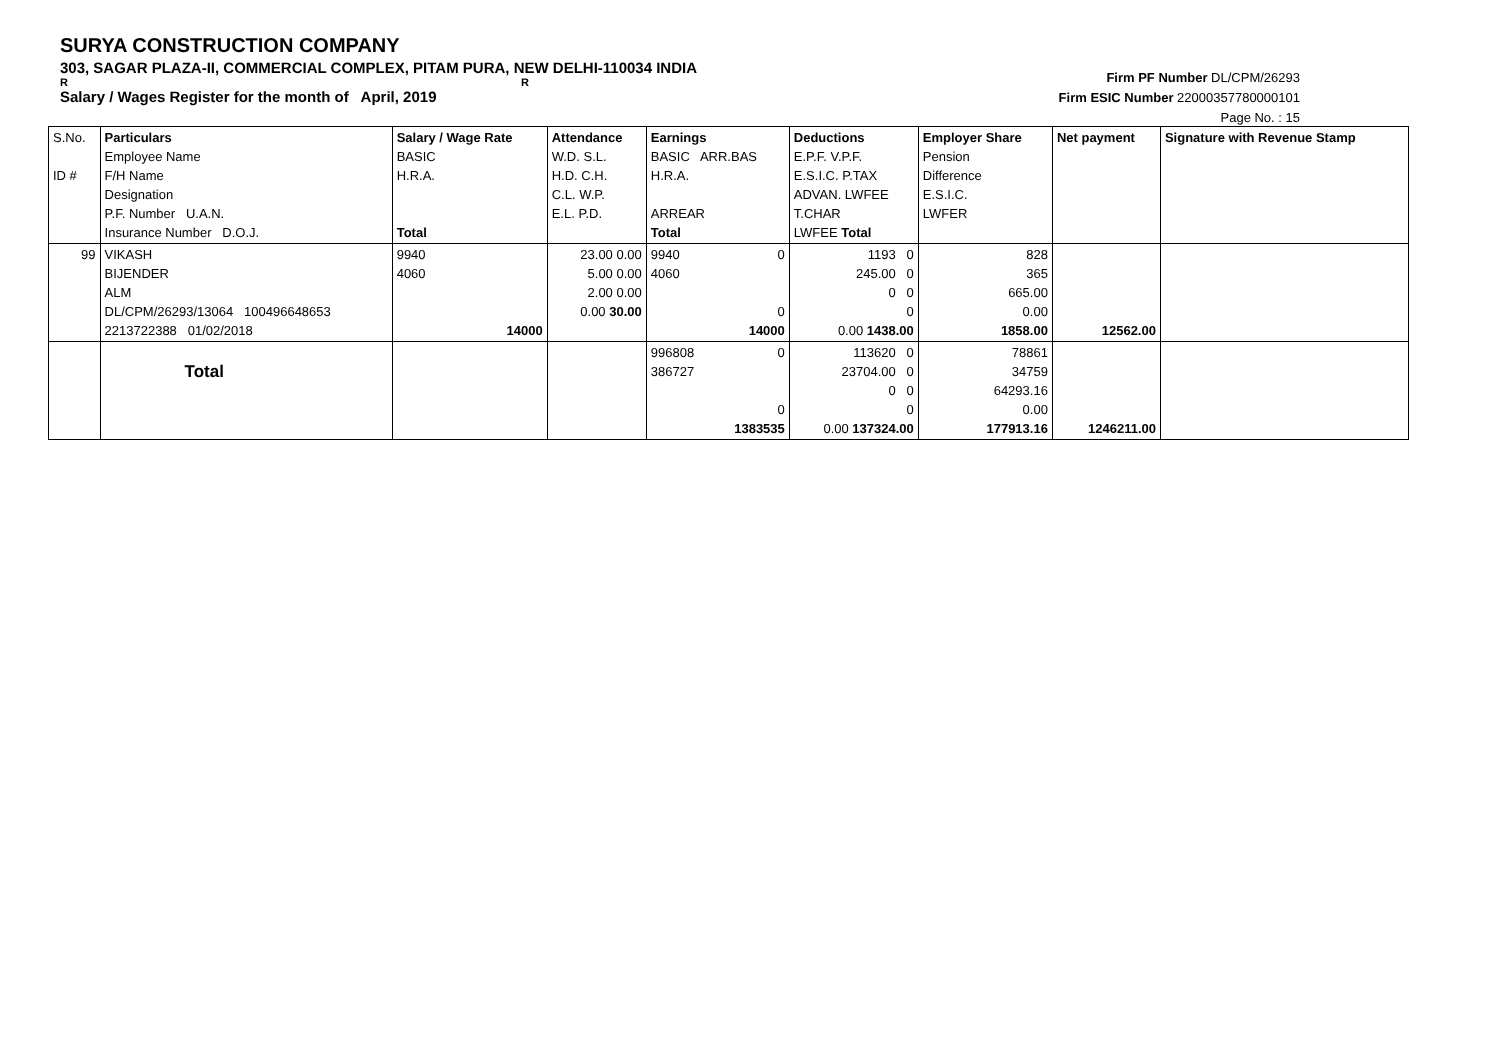SURYA CONSTRUCTION COMPANY
303, SAGAR PLAZA-II, COMMERCIAL COMPLEX, PITAM PURA, NEW DELHI-110034 INDIA
R R
Salary / Wages Register for the month of April, 2019
Firm PF Number DL/CPM/26293
Firm ESIC Number 22000357780000101
Page No. : 15
| S.No. ID # | Particulars Employee Name F/H Name Designation P.F. Number U.A.N. Insurance Number D.O.J. | Salary / Wage Rate BASIC H.R.A. Total | Attendance W.D. S.L. H.D. C.H. C.L. W.P. E.L. P.D. | Earnings BASIC ARR.BAS H.R.A. ARREAR Total | Deductions E.P.F. V.P.F. E.S.I.C. P.TAX ADVAN. LWFEE T.CHAR LWFEE Total | Employer Share Pension Difference E.S.I.C. LWFER | Net payment | Signature with Revenue Stamp |
| 99 | VIKASH BIJENDER ALM DL/CPM/26293/13064 100496648653 2213722388 01/02/2018 | 9940 4060 14000 | 23.00 0.00 5.00 0.00 2.00 0.00 0.00 30.00 | 9940 0 4060 0 14000 | 1193 0 245.00 0 0 0 0 0.00 1438.00 | 828 365 665.00 0.00 1858.00 | 12562.00 | |
| | Total | | | 996808 0 386727 0 1383535 | 113620 0 23704.00 0 0 0 0 0.00 137324.00 | 78861 34759 64293.16 0.00 177913.16 | 1246211.00 | |